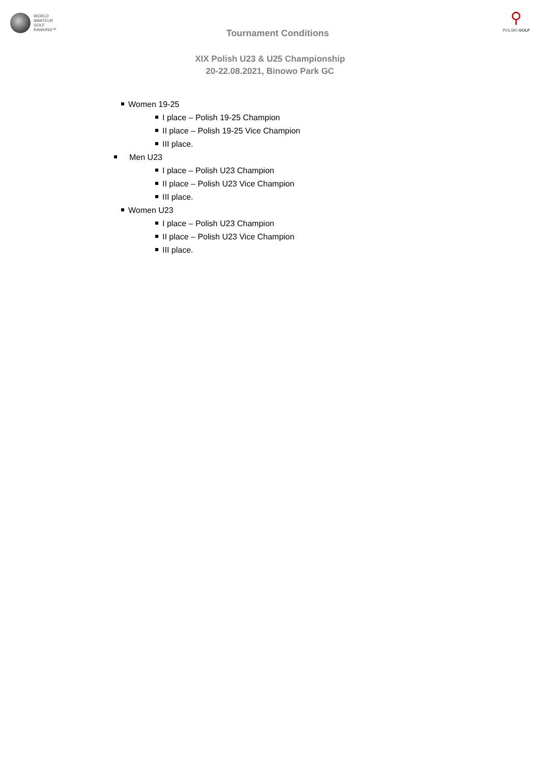WORLD
AMATEUR
GOLF
RANKING™
⚲
POLSKI GOLF
Tournament Conditions
XIX Polish U23 & U25 Championship
20-22.08.2021, Binowo Park GC
Women 19-25
I place – Polish 19-25 Champion
II place – Polish 19-25 Vice Champion
III place.
Men U23
I place – Polish U23 Champion
II place – Polish U23 Vice Champion
III place.
Women U23
I place – Polish U23 Champion
II place – Polish U23 Vice Champion
III place.